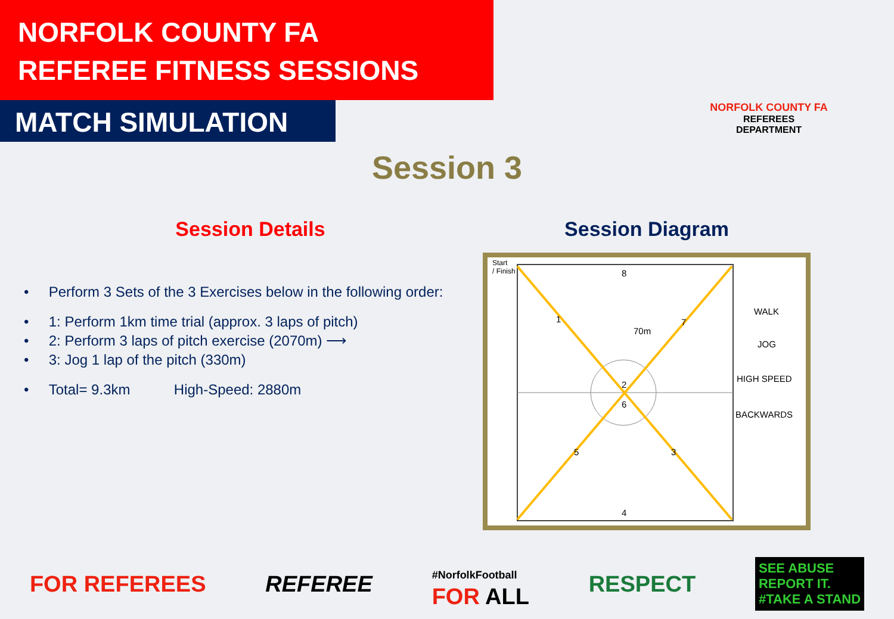NORFOLK COUNTY FA
REFEREE FITNESS SESSIONS
MATCH SIMULATION
NORFOLK COUNTY FA
REFEREES DEPARTMENT
Session 3
Session Details
• Perform 3 Sets of the 3 Exercises below in the following order:
• 1: Perform 1km time trial (approx. 3 laps of pitch)
• 2: Perform 3 laps of pitch exercise (2070m) ⟶
• 3: Jog 1 lap of the pitch (330m)
• Total= 9.3km High-Speed: 2880m
Session Diagram
Start
/ Finish 8
1
70m
7
2
6
5 3
4
WALK
JOG
HIGH SPEED
BACKWARDS
FOR REFEREES REFEREE #NorfolkFootball
FOR ALL RESPECT SEE ABUSE
REPORT IT.
#TAKE A STAND